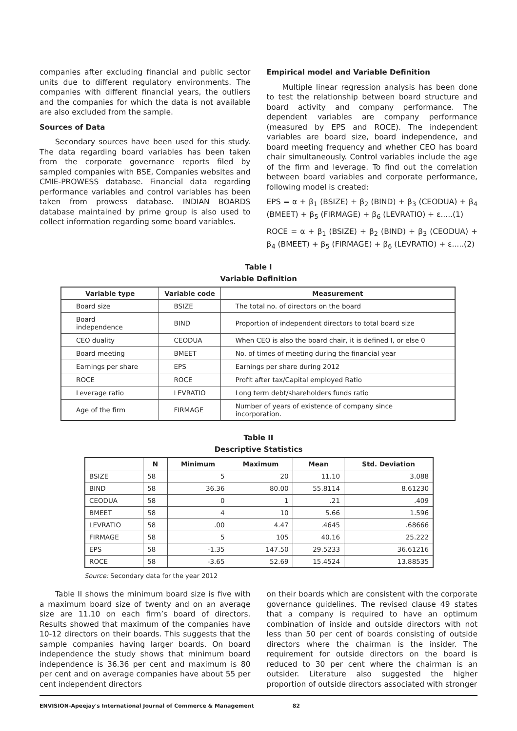companies after excluding financial and public sector units due to different regulatory environments. The companies with different financial years, the outliers and the companies for which the data is not available are also excluded from the sample.
Sources of Data
Secondary sources have been used for this study. The data regarding board variables has been taken from the corporate governance reports filed by sampled companies with BSE, Companies websites and CMIE-PROWESS database. Financial data regarding performance variables and control variables has been taken from prowess database. INDIAN BOARDS database maintained by prime group is also used to collect information regarding some board variables.
Empirical model and Variable Definition
Multiple linear regression analysis has been done to test the relationship between board structure and board activity and company performance. The dependent variables are company performance (measured by EPS and ROCE). The independent variables are board size, board independence, and board meeting frequency and whether CEO has board chair simultaneously. Control variables include the age of the firm and leverage. To find out the correlation between board variables and corporate performance, following model is created:
EPS = α + β<sub>1</sub> (BSIZE) + β<sub>2</sub> (BIND) + β<sub>3</sub> (CEODUA) + β<sub>4</sub> (BMEET) + β<sub>5</sub> (FIRMAGE) + β<sub>6</sub> (LEVRATIO) + ε.....(1)
ROCE = α + β<sub>1</sub> (BSIZE) + β<sub>2</sub> (BIND) + β<sub>3</sub> (CEODUA) + β<sub>4</sub> (BMEET) + β<sub>5</sub> (FIRMAGE) + β<sub>6</sub> (LEVRATIO) + ε.....(2)
Table I
Variable Definition
| Variable type | Variable code | Measurement |
| --- | --- | --- |
| Board size | BSIZE | The total no. of directors on the board |
| Board independence | BIND | Proportion of independent directors to total board size |
| CEO duality | CEODUA | When CEO is also the board chair, it is defined I, or else 0 |
| Board meeting | BMEET | No. of times of meeting during the financial year |
| Earnings per share | EPS | Earnings per share during 2012 |
| ROCE | ROCE | Profit after tax/Capital employed Ratio |
| Leverage ratio | LEVRATIO | Long term debt/shareholders funds ratio |
| Age of the firm | FIRMAGE | Number of years of existence of company since incorporation. |
Table II
Descriptive Statistics
| | N | Minimum | Maximum | Mean | Std. Deviation |
| --- | --- | --- | --- | --- | --- |
| BSIZE | 58 | 5 | 20 | 11.10 | 3.088 |
| BIND | 58 | 36.36 | 80.00 | 55.8114 | 8.61230 |
| CEODUA | 58 | 0 | 1 | .21 | .409 |
| BMEET | 58 | 4 | 10 | 5.66 | 1.596 |
| LEVRATIO | 58 | .00 | 4.47 | .4645 | .68666 |
| FIRMAGE | 58 | 5 | 105 | 40.16 | 25.222 |
| EPS | 58 | -1.35 | 147.50 | 29.5233 | 36.61216 |
| ROCE | 58 | -3.65 | 52.69 | 15.4524 | 13.88535 |
Source: Secondary data for the year 2012
Table II shows the minimum board size is five with a maximum board size of twenty and on an average size are 11.10 on each firm’s board of directors. Results showed that maximum of the companies have 10-12 directors on their boards. This suggests that the sample companies having larger boards. On board independence the study shows that minimum board independence is 36.36 per cent and maximum is 80 per cent and on average companies have about 55 per cent independent directors
on their boards which are consistent with the corporate governance guidelines. The revised clause 49 states that a company is required to have an optimum combination of inside and outside directors with not less than 50 per cent of boards consisting of outside directors where the chairman is the insider. The requirement for outside directors on the board is reduced to 30 per cent where the chairman is an outsider. Literature also suggested the higher proportion of outside directors associated with stronger
ENVISION-Apeejay's International Journal of Commerce & Management 82